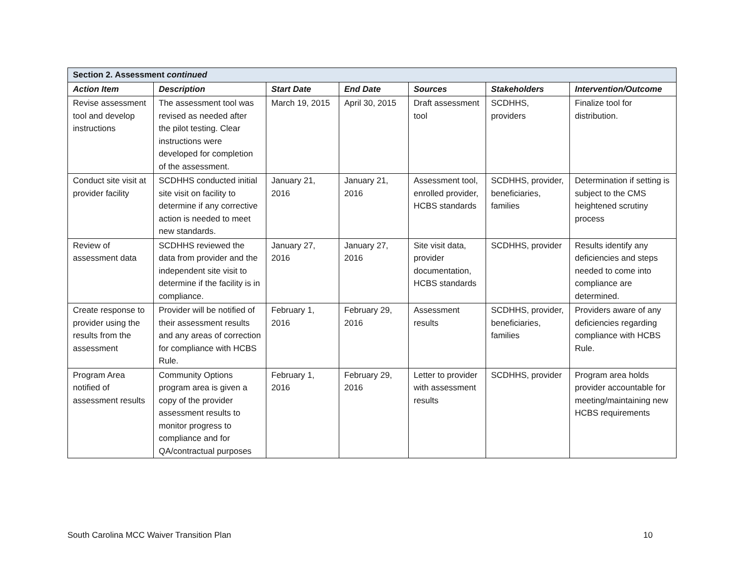| Section 2. Assessment continued | | | | | | |
| --- | --- | --- | --- | --- | --- | --- |
| Action Item | Description | Start Date | End Date | Sources | Stakeholders | Intervention/Outcome |
| Revise assessment tool and develop instructions | The assessment tool was revised as needed after the pilot testing. Clear instructions were developed for completion of the assessment. | March 19, 2015 | April 30, 2015 | Draft assessment tool | SCDHHS, providers | Finalize tool for distribution. |
| Conduct site visit at provider facility | SCDHHS conducted initial site visit on facility to determine if any corrective action is needed to meet new standards. | January 21, 2016 | January 21, 2016 | Assessment tool, enrolled provider, HCBS standards | SCDHHS, provider, beneficiaries, families | Determination if setting is subject to the CMS heightened scrutiny process |
| Review of assessment data | SCDHHS reviewed the data from provider and the independent site visit to determine if the facility is in compliance. | January 27, 2016 | January 27, 2016 | Site visit data, provider documentation, HCBS standards | SCDHHS, provider | Results identify any deficiencies and steps needed to come into compliance are determined. |
| Create response to provider using the results from the assessment | Provider will be notified of their assessment results and any areas of correction for compliance with HCBS Rule. | February 1, 2016 | February 29, 2016 | Assessment results | SCDHHS, provider, beneficiaries, families | Providers aware of any deficiencies regarding compliance with HCBS Rule. |
| Program Area notified of assessment results | Community Options program area is given a copy of the provider assessment results to monitor progress to compliance and for QA/contractual purposes | February 1, 2016 | February 29, 2016 | Letter to provider with assessment results | SCDHHS, provider | Program area holds provider accountable for meeting/maintaining new HCBS requirements |
South Carolina MCC Waiver Transition Plan 10